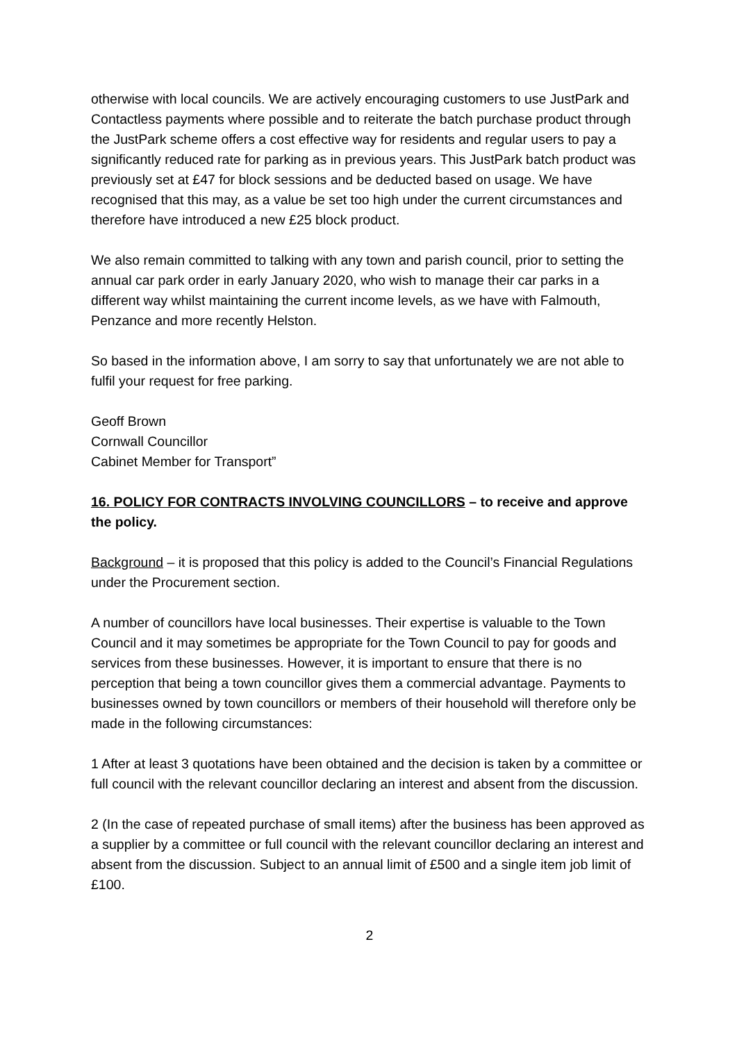otherwise with local councils. We are actively encouraging customers to use JustPark and Contactless payments where possible and to reiterate the batch purchase product through the JustPark scheme offers a cost effective way for residents and regular users to pay a significantly reduced rate for parking as in previous years. This JustPark batch product was previously set at £47 for block sessions and be deducted based on usage. We have recognised that this may, as a value be set too high under the current circumstances and therefore have introduced a new £25 block product.
We also remain committed to talking with any town and parish council, prior to setting the annual car park order in early January 2020, who wish to manage their car parks in a different way whilst maintaining the current income levels, as we have with Falmouth, Penzance and more recently Helston.
So based in the information above, I am sorry to say that unfortunately we are not able to fulfil your request for free parking.
Geoff Brown
Cornwall Councillor
Cabinet Member for Transport”
16. POLICY FOR CONTRACTS INVOLVING COUNCILLORS – to receive and approve the policy.
Background – it is proposed that this policy is added to the Council’s Financial Regulations under the Procurement section.
A number of councillors have local businesses. Their expertise is valuable to the Town Council and it may sometimes be appropriate for the Town Council to pay for goods and services from these businesses. However, it is important to ensure that there is no perception that being a town councillor gives them a commercial advantage. Payments to businesses owned by town councillors or members of their household will therefore only be made in the following circumstances:
1 After at least 3 quotations have been obtained and the decision is taken by a committee or full council with the relevant councillor declaring an interest and absent from the discussion.
2 (In the case of repeated purchase of small items) after the business has been approved as a supplier by a committee or full council with the relevant councillor declaring an interest and absent from the discussion. Subject to an annual limit of £500 and a single item job limit of £100.
2